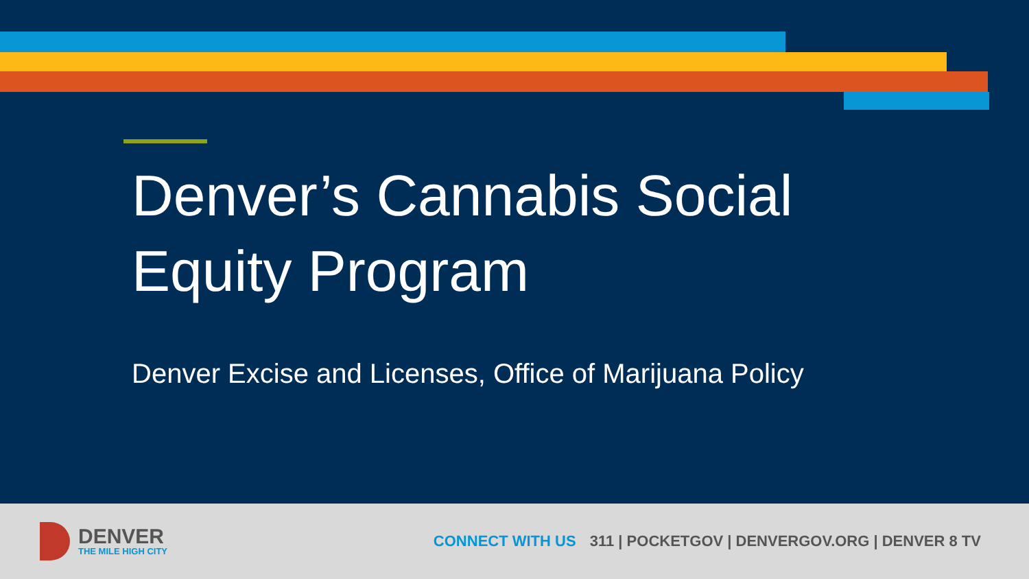Denver’s Cannabis Social
Equity Program
Denver Excise and Licenses, Office of Marijuana Policy
DENVER
THE MILE HIGH CITY
CONNECT WITH US 311 | POCKETGOV | DENVERGOV.ORG | DENVER 8 TV